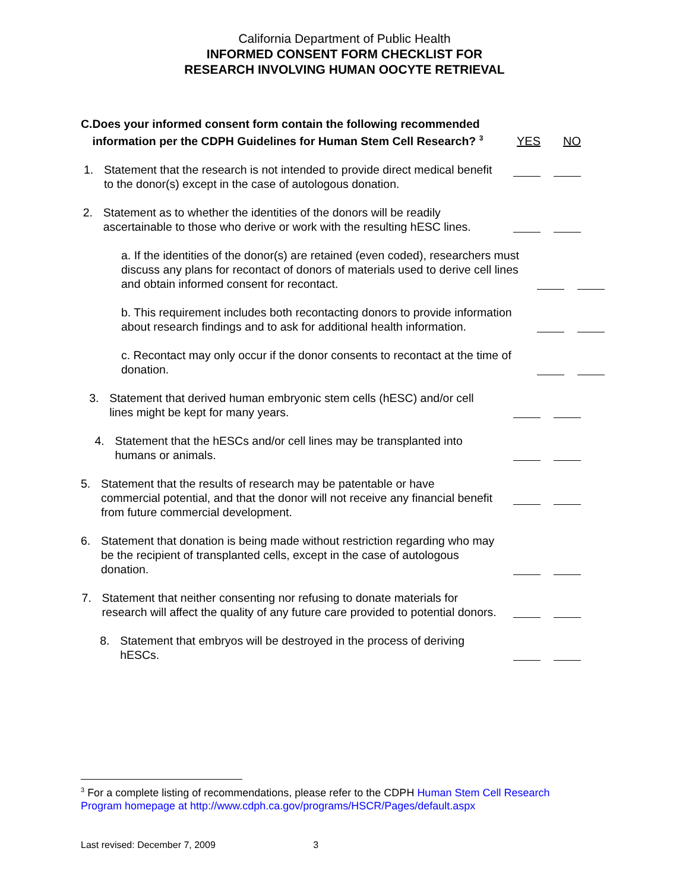California Department of Public Health
INFORMED CONSENT FORM CHECKLIST FOR
RESEARCH INVOLVING HUMAN OOCYTE RETRIEVAL
C. Does your informed consent form contain the following recommended information per the CDPH Guidelines for Human Stem Cell Research? <sup>3</sup>
YES NO
1. Statement that the research is not intended to provide direct medical benefit to the donor(s) except in the case of autologous donation.
2. Statement as to whether the identities of the donors will be readily ascertainable to those who derive or work with the resulting hESC lines.
a. If the identities of the donor(s) are retained (even coded), researchers must discuss any plans for recontact of donors of materials used to derive cell lines and obtain informed consent for recontact.
b. This requirement includes both recontacting donors to provide information about research findings and to ask for additional health information.
c. Recontact may only occur if the donor consents to recontact at the time of donation.
3. Statement that derived human embryonic stem cells (hESC) and/or cell lines might be kept for many years.
4. Statement that the hESCs and/or cell lines may be transplanted into humans or animals.
5. Statement that the results of research may be patentable or have commercial potential, and that the donor will not receive any financial benefit from future commercial development.
6. Statement that donation is being made without restriction regarding who may be the recipient of transplanted cells, except in the case of autologous donation.
7. Statement that neither consenting nor refusing to donate materials for research will affect the quality of any future care provided to potential donors.
8. Statement that embryos will be destroyed in the process of deriving hESCs.
<sup>3</sup> For a complete listing of recommendations, please refer to the CDPH Human Stem Cell Research Program homepage at http://www.cdph.ca.gov/programs/HSCR/Pages/default.aspx
Last revised: December 7, 2009 3